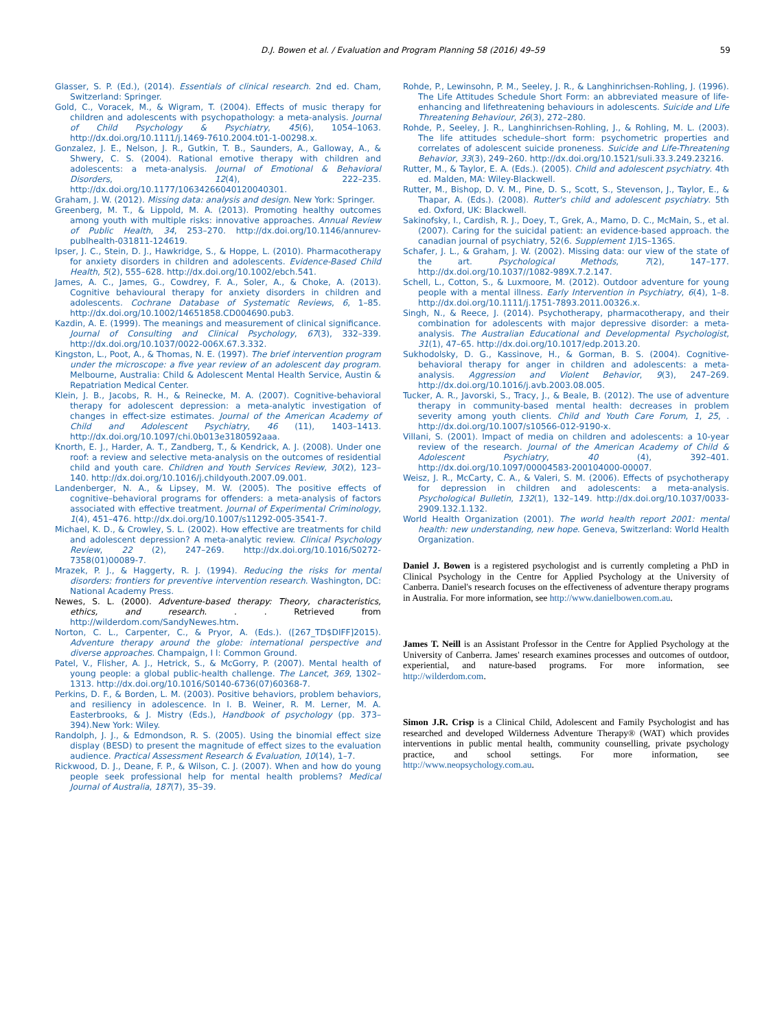D.J. Bowen et al. / Evaluation and Program Planning 58 (2016) 49–59 59
Glasser, S. P. (Ed.), (2014). Essentials of clinical research. 2nd ed. Cham, Switzerland: Springer.
Gold, C., Voracek, M., & Wigram, T. (2004). Effects of music therapy for children and adolescents with psychopathology: a meta-analysis. Journal of Child Psychology & Psychiatry, 45(6), 1054–1063. http://dx.doi.org/10.1111/j.1469-7610.2004.t01-1-00298.x.
Gonzalez, J. E., Nelson, J. R., Gutkin, T. B., Saunders, A., Galloway, A., & Shwery, C. S. (2004). Rational emotive therapy with children and adolescents: a meta-analysis. Journal of Emotional & Behavioral Disorders, 12(4), 222–235. http://dx.doi.org/10.1177/10634266040120040301.
Graham, J. W. (2012). Missing data: analysis and design. New York: Springer.
Greenberg, M. T., & Lippold, M. A. (2013). Promoting healthy outcomes among youth with multiple risks: innovative approaches. Annual Review of Public Health, 34, 253–270. http://dx.doi.org/10.1146/annurev-publhealth-031811-124619.
Ipser, J. C., Stein, D. J., Hawkridge, S., & Hoppe, L. (2010). Pharmacotherapy for anxiety disorders in children and adolescents. Evidence-Based Child Health, 5(2), 555–628. http://dx.doi.org/10.1002/ebch.541.
James, A. C., James, G., Cowdrey, F. A., Soler, A., & Choke, A. (2013). Cognitive behavioural therapy for anxiety disorders in children and adolescents. Cochrane Database of Systematic Reviews, 6, 1–85. http://dx.doi.org/10.1002/14651858.CD004690.pub3.
Kazdin, A. E. (1999). The meanings and measurement of clinical significance. Journal of Consulting and Clinical Psychology, 67(3), 332–339. http://dx.doi.org/10.1037/0022-006X.67.3.332.
Kingston, L., Poot, A., & Thomas, N. E. (1997). The brief intervention program under the microscope: a five year review of an adolescent day program. Melbourne, Australia: Child & Adolescent Mental Health Service, Austin & Repatriation Medical Center.
Klein, J. B., Jacobs, R. H., & Reinecke, M. A. (2007). Cognitive-behavioral therapy for adolescent depression: a meta-analytic investigation of changes in effect-size estimates. Journal of the American Academy of Child and Adolescent Psychiatry, 46 (11), 1403–1413. http://dx.doi.org/10.1097/chi.0b013e3180592aaa.
Knorth, E. J., Harder, A. T., Zandberg, T., & Kendrick, A. J. (2008). Under one roof: a review and selective meta-analysis on the outcomes of residential child and youth care. Children and Youth Services Review, 30(2), 123–140. http://dx.doi.org/10.1016/j.childyouth.2007.09.001.
Landenberger, N. A., & Lipsey, M. W. (2005). The positive effects of cognitive–behavioral programs for offenders: a meta-analysis of factors associated with effective treatment. Journal of Experimental Criminology, 1(4), 451–476. http://dx.doi.org/10.1007/s11292-005-3541-7.
Michael, K. D., & Crowley, S. L. (2002). How effective are treatments for child and adolescent depression? A meta-analytic review. Clinical Psychology Review, 22 (2), 247–269. http://dx.doi.org/10.1016/S0272-7358(01)00089-7.
Mrazek, P. J., & Haggerty, R. J. (1994). Reducing the risks for mental disorders: frontiers for preventive intervention research. Washington, DC: National Academy Press.
Newes, S. L. (2000). Adventure-based therapy: Theory, characteristics, ethics, and research. . . Retrieved from http://wilderdom.com/SandyNewes.htm.
Norton, C. L., Carpenter, C., & Pryor, A. (Eds.). ([267_TD$DIFF]2015). Adventure therapy around the globe: international perspective and diverse approaches. Champaign, I l: Common Ground.
Patel, V., Flisher, A. J., Hetrick, S., & McGorry, P. (2007). Mental health of young people: a global public-health challenge. The Lancet, 369, 1302–1313. http://dx.doi.org/10.1016/S0140-6736(07)60368-7.
Perkins, D. F., & Borden, L. M. (2003). Positive behaviors, problem behaviors, and resiliency in adolescence. In I. B. Weiner, R. M. Lerner, M. A. Easterbrooks, & J. Mistry (Eds.), Handbook of psychology (pp. 373–394).New York: Wiley.
Randolph, J. J., & Edmondson, R. S. (2005). Using the binomial effect size display (BESD) to present the magnitude of effect sizes to the evaluation audience. Practical Assessment Research & Evaluation, 10(14), 1–7.
Rickwood, D. J., Deane, F. P., & Wilson, C. J. (2007). When and how do young people seek professional help for mental health problems? Medical Journal of Australia, 187(7), 35–39.
Rohde, P., Lewinsohn, P. M., Seeley, J. R., & Langhinrichsen-Rohling, J. (1996). The Life Attitudes Schedule Short Form: an abbreviated measure of life-enhancing and lifethreatening behaviours in adolescents. Suicide and Life Threatening Behaviour, 26(3), 272–280.
Rohde, P., Seeley, J. R., Langhinrichsen-Rohling, J., & Rohling, M. L. (2003). The life attitudes schedule–short form: psychometric properties and correlates of adolescent suicide proneness. Suicide and Life-Threatening Behavior, 33(3), 249–260. http://dx.doi.org/10.1521/suli.33.3.249.23216.
Rutter, M., & Taylor, E. A. (Eds.). (2005). Child and adolescent psychiatry. 4th ed. Malden, MA: Wiley-Blackwell.
Rutter, M., Bishop, D. V. M., Pine, D. S., Scott, S., Stevenson, J., Taylor, E., & Thapar, A. (Eds.). (2008). Rutter's child and adolescent psychiatry. 5th ed. Oxford, UK: Blackwell.
Sakinofsky, I., Cardish, R. J., Doey, T., Grek, A., Mamo, D. C., McMain, S., et al. (2007). Caring for the suicidal patient: an evidence-based approach. the canadian journal of psychiatry, 52(6. Supplement 1) 1S–136S.
Schafer, J. L., & Graham, J. W. (2002). Missing data: our view of the state of the art. Psychological Methods, 7(2), 147–177. http://dx.doi.org/10.1037//1082-989X.7.2.147.
Schell, L., Cotton, S., & Luxmoore, M. (2012). Outdoor adventure for young people with a mental illness. Early Intervention in Psychiatry, 6(4), 1–8. http://dx.doi.org/10.1111/j.1751-7893.2011.00326.x.
Singh, N., & Reece, J. (2014). Psychotherapy, pharmacotherapy, and their combination for adolescents with major depressive disorder: a meta-analysis. The Australian Educational and Developmental Psychologist, 31(1), 47–65. http://dx.doi.org/10.1017/edp.2013.20.
Sukhodolsky, D. G., Kassinove, H., & Gorman, B. S. (2004). Cognitive-behavioral therapy for anger in children and adolescents: a meta-analysis. Aggression and Violent Behavior, 9(3), 247–269. http://dx.doi.org/10.1016/j.avb.2003.08.005.
Tucker, A. R., Javorski, S., Tracy, J., & Beale, B. (2012). The use of adventure therapy in community-based mental health: decreases in problem severity among youth clients. Child and Youth Care Forum, 1, 25, . http://dx.doi.org/10.1007/s10566-012-9190-x.
Villani, S. (2001). Impact of media on children and adolescents: a 10-year review of the research. Journal of the American Academy of Child & Adolescent Psychiatry, 40 (4), 392–401. http://dx.doi.org/10.1097/00004583-200104000-00007.
Weisz, J. R., McCarty, C. A., & Valeri, S. M. (2006). Effects of psychotherapy for depression in children and adolescents: a meta-analysis. Psychological Bulletin, 132(1), 132–149. http://dx.doi.org/10.1037/0033-2909.132.1.132.
World Health Organization (2001). The world health report 2001: mental health: new understanding, new hope. Geneva, Switzerland: World Health Organization.
Daniel J. Bowen is a registered psychologist and is currently completing a PhD in Clinical Psychology in the Centre for Applied Psychology at the University of Canberra. Daniel's research focuses on the effectiveness of adventure therapy programs in Australia. For more information, see http://www.danielbowen.com.au.
James T. Neill is an Assistant Professor in the Centre for Applied Psychology at the University of Canberra. James' research examines processes and outcomes of outdoor, experiential, and nature-based programs. For more information, see http://wilderdom.com.
Simon J.R. Crisp is a Clinical Child, Adolescent and Family Psychologist and has researched and developed Wilderness Adventure Therapy® (WAT) which provides interventions in public mental health, community counselling, private psychology practice, and school settings. For more information, see http://www.neopsychology.com.au.